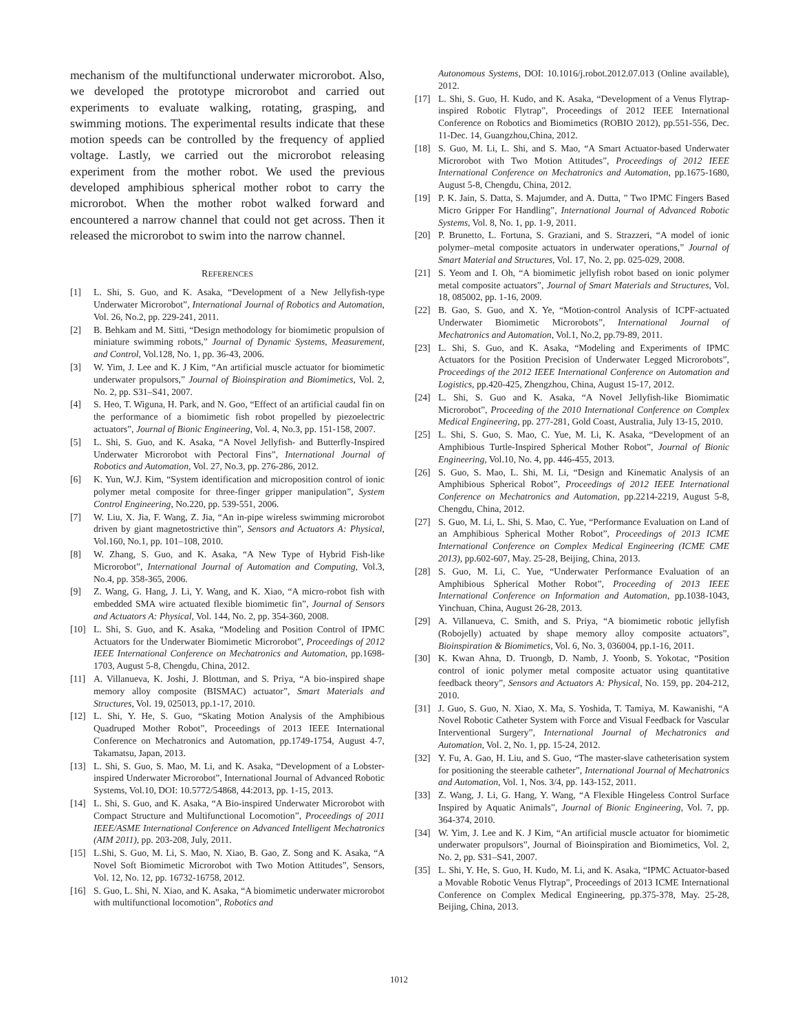mechanism of the multifunctional underwater microrobot. Also, we developed the prototype microrobot and carried out experiments to evaluate walking, rotating, grasping, and swimming motions. The experimental results indicate that these motion speeds can be controlled by the frequency of applied voltage. Lastly, we carried out the microrobot releasing experiment from the mother robot. We used the previous developed amphibious spherical mother robot to carry the microrobot. When the mother robot walked forward and encountered a narrow channel that could not get across. Then it released the microrobot to swim into the narrow channel.
REFERENCES
[1] L. Shi, S. Guo, and K. Asaka, “Development of a New Jellyfish-type Underwater Microrobot”, International Journal of Robotics and Automation, Vol. 26, No.2, pp. 229-241, 2011.
[2] B. Behkam and M. Sitti, “Design methodology for biomimetic propulsion of miniature swimming robots,” Journal of Dynamic Systems, Measurement, and Control, Vol.128, No. 1, pp. 36-43, 2006.
[3] W. Yim, J. Lee and K. J Kim, “An artificial muscle actuator for biomimetic underwater propulsors,” Journal of Bioinspiration and Biomimetics, Vol. 2, No. 2, pp. S31–S41, 2007.
[4] S. Heo, T. Wiguna, H. Park, and N. Goo, “Effect of an artificial caudal fin on the performance of a biomimetic fish robot propelled by piezoelectric actuators”, Journal of Bionic Engineering, Vol. 4, No.3, pp. 151-158, 2007.
[5] L. Shi, S. Guo, and K. Asaka, “A Novel Jellyfish- and Butterfly-Inspired Underwater Microrobot with Pectoral Fins”, International Journal of Robotics and Automation, Vol. 27, No.3, pp. 276-286, 2012.
[6] K. Yun, W.J. Kim, “System identification and microposition control of ionic polymer metal composite for three-finger gripper manipulation”, System Control Engineering, No.220, pp. 539-551, 2006.
[7] W. Liu, X. Jia, F. Wang, Z. Jia, “An in-pipe wireless swimming microrobot driven by giant magnetostrictive thin”, Sensors and Actuators A: Physical, Vol.160, No.1, pp. 101–108, 2010.
[8] W. Zhang, S. Guo, and K. Asaka, “A New Type of Hybrid Fish-like Microrobot”, International Journal of Automation and Computing, Vol.3, No.4, pp. 358-365, 2006.
[9] Z. Wang, G. Hang, J. Li, Y. Wang, and K. Xiao, “A micro-robot fish with embedded SMA wire actuated flexible biomimetic fin”, Journal of Sensors and Actuators A: Physical, Vol. 144, No. 2, pp. 354-360, 2008.
[10] L. Shi, S. Guo, and K. Asaka, “Modeling and Position Control of IPMC Actuators for the Underwater Biomimetic Microrobot”, Proceedings of 2012 IEEE International Conference on Mechatronics and Automation, pp.1698-1703, August 5-8, Chengdu, China, 2012.
[11] A. Villanueva, K. Joshi, J. Blottman, and S. Priya, “A bio-inspired shape memory alloy composite (BISMAC) actuator”, Smart Materials and Structures, Vol. 19, 025013, pp.1-17, 2010.
[12] L. Shi, Y. He, S. Guo, “Skating Motion Analysis of the Amphibious Quadruped Mother Robot”, Proceedings of 2013 IEEE International Conference on Mechatronics and Automation, pp.1749-1754, August 4-7, Takamatsu, Japan, 2013.
[13] L. Shi, S. Guo, S. Mao, M. Li, and K. Asaka, “Development of a Lobster-inspired Underwater Microrobot”, International Journal of Advanced Robotic Systems, Vol.10, DOI: 10.5772/54868, 44:2013, pp. 1-15, 2013.
[14] L. Shi, S. Guo, and K. Asaka, “A Bio-inspired Underwater Microrobot with Compact Structure and Multifunctional Locomotion”, Proceedings of 2011 IEEE/ASME International Conference on Advanced Intelligent Mechatronics (AIM 2011), pp. 203-208, July, 2011.
[15] L.Shi, S. Guo, M. Li, S. Mao, N. Xiao, B. Gao, Z. Song and K. Asaka, “A Novel Soft Biomimetic Microrobot with Two Motion Attitudes”, Sensors, Vol. 12, No. 12, pp. 16732-16758, 2012.
[16] S. Guo, L. Shi, N. Xiao, and K. Asaka, “A biomimetic underwater microrobot with multifunctional locomotion”, Robotics and
Autonomous Systems, DOI: 10.1016/j.robot.2012.07.013 (Online available), 2012.
[17] L. Shi, S. Guo, H. Kudo, and K. Asaka, “Development of a Venus Flytrap-inspired Robotic Flytrap”, Proceedings of 2012 IEEE International Conference on Robotics and Biomimetics (ROBIO 2012), pp.551-556, Dec. 11-Dec. 14, Guangzhou,China, 2012.
[18] S. Guo, M. Li, L. Shi, and S. Mao, “A Smart Actuator-based Underwater Microrobot with Two Motion Attitudes”, Proceedings of 2012 IEEE International Conference on Mechatronics and Automation, pp.1675-1680, August 5-8, Chengdu, China, 2012.
[19] P. K. Jain, S. Datta, S. Majumder, and A. Dutta, ” Two IPMC Fingers Based Micro Gripper For Handling”, International Journal of Advanced Robotic Systems, Vol. 8, No. 1, pp. 1-9, 2011.
[20] P. Brunetto, L. Fortuna, S. Graziani, and S. Strazzeri, “A model of ionic polymer–metal composite actuators in underwater operations,” Journal of Smart Material and Structures, Vol. 17, No. 2, pp. 025-029, 2008.
[21] S. Yeom and I. Oh, “A biomimetic jellyfish robot based on ionic polymer metal composite actuators”, Journal of Smart Materials and Structures, Vol. 18, 085002, pp. 1-16, 2009.
[22] B. Gao, S. Guo, and X. Ye, “Motion-control Analysis of ICPF-actuated Underwater Biomimetic Microrobots”, International Journal of Mechatronics and Automation, Vol.1, No.2, pp.79-89, 2011.
[23] L. Shi, S. Guo, and K. Asaka, “Modeling and Experiments of IPMC Actuators for the Position Precision of Underwater Legged Microrobots”, Proceedings of the 2012 IEEE International Conference on Automation and Logistics, pp.420-425, Zhengzhou, China, August 15-17, 2012.
[24] L. Shi, S. Guo and K. Asaka, “A Novel Jellyfish-like Biomimatic Microrobot”, Proceeding of the 2010 International Conference on Complex Medical Engineering, pp. 277-281, Gold Coast, Australia, July 13-15, 2010.
[25] L. Shi, S. Guo, S. Mao, C. Yue, M. Li, K. Asaka, “Development of an Amphibious Turtle-Inspired Spherical Mother Robot”, Journal of Bionic Engineering, Vol.10, No. 4, pp. 446-455, 2013.
[26] S. Guo, S. Mao, L. Shi, M. Li, “Design and Kinematic Analysis of an Amphibious Spherical Robot”, Proceedings of 2012 IEEE International Conference on Mechatronics and Automation, pp.2214-2219, August 5-8, Chengdu, China, 2012.
[27] S. Guo, M. Li, L. Shi, S. Mao, C. Yue, “Performance Evaluation on Land of an Amphibious Spherical Mother Robot”, Proceedings of 2013 ICME International Conference on Complex Medical Engineering (ICME CME 2013), pp.602-607, May. 25-28, Beijing, China, 2013.
[28] S. Guo, M. Li, C. Yue, “Underwater Performance Evaluation of an Amphibious Spherical Mother Robot”, Proceeding of 2013 IEEE International Conference on Information and Automation, pp.1038-1043, Yinchuan, China, August 26-28, 2013.
[29] A. Villanueva, C. Smith, and S. Priya, “A biomimetic robotic jellyfish (Robojelly) actuated by shape memory alloy composite actuators”, Bioinspiration & Biomimetics, Vol. 6, No. 3, 036004, pp.1-16, 2011.
[30] K. Kwan Ahna, D. Truongb, D. Namb, J. Yoonb, S. Yokotac, “Position control of ionic polymer metal composite actuator using quantitative feedback theory”, Sensors and Actuators A: Physical, No. 159, pp. 204-212, 2010.
[31] J. Guo, S. Guo, N. Xiao, X. Ma, S. Yoshida, T. Tamiya, M. Kawanishi, “A Novel Robotic Catheter System with Force and Visual Feedback for Vascular Interventional Surgery”, International Journal of Mechatronics and Automation, Vol. 2, No. 1, pp. 15-24, 2012.
[32] Y. Fu, A. Gao, H. Liu, and S. Guo, “The master-slave catheterisation system for positioning the steerable catheter”, International Journal of Mechatronics and Automation, Vol. 1, Nos. 3/4, pp. 143-152, 2011.
[33] Z. Wang, J. Li, G. Hang, Y. Wang, “A Flexible Hingeless Control Surface Inspired by Aquatic Animals”, Journal of Bionic Engineering, Vol. 7, pp. 364-374, 2010.
[34] W. Yim, J. Lee and K. J Kim, “An artificial muscle actuator for biomimetic underwater propulsors”, Journal of Bioinspiration and Biomimetics, Vol. 2, No. 2, pp. S31–S41, 2007.
[35] L. Shi, Y. He, S. Guo, H. Kudo, M. Li, and K. Asaka, “IPMC Actuator-based a Movable Robotic Venus Flytrap”, Proceedings of 2013 ICME International Conference on Complex Medical Engineering, pp.375-378, May. 25-28, Beijing, China, 2013.
1012